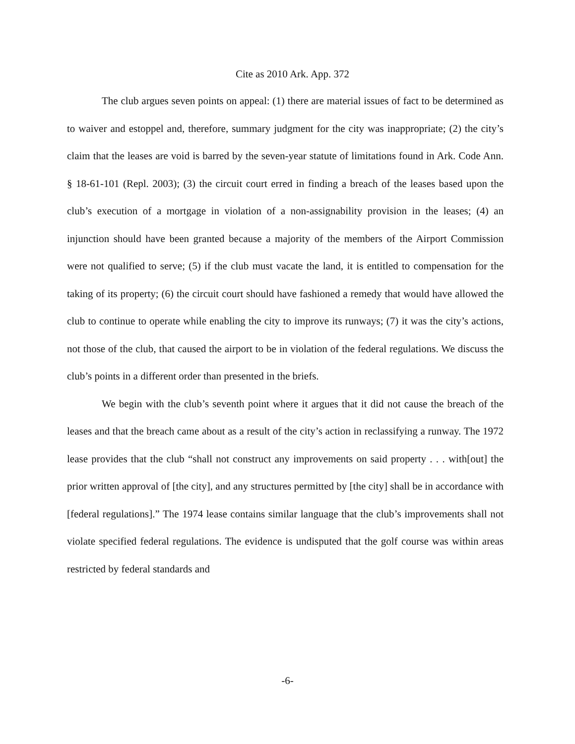Cite as 2010 Ark. App. 372
The club argues seven points on appeal: (1) there are material issues of fact to be determined as to waiver and estoppel and, therefore, summary judgment for the city was inappropriate; (2) the city’s claim that the leases are void is barred by the seven-year statute of limitations found in Ark. Code Ann. § 18-61-101 (Repl. 2003); (3) the circuit court erred in finding a breach of the leases based upon the club’s execution of a mortgage in violation of a non-assignability provision in the leases; (4) an injunction should have been granted because a majority of the members of the Airport Commission were not qualified to serve; (5) if the club must vacate the land, it is entitled to compensation for the taking of its property; (6) the circuit court should have fashioned a remedy that would have allowed the club to continue to operate while enabling the city to improve its runways; (7) it was the city’s actions, not those of the club, that caused the airport to be in violation of the federal regulations. We discuss the club’s points in a different order than presented in the briefs.
We begin with the club’s seventh point where it argues that it did not cause the breach of the leases and that the breach came about as a result of the city’s action in reclassifying a runway. The 1972 lease provides that the club “shall not construct any improvements on said property . . . with[out] the prior written approval of [the city], and any structures permitted by [the city] shall be in accordance with [federal regulations].” The 1974 lease contains similar language that the club’s improvements shall not violate specified federal regulations. The evidence is undisputed that the golf course was within areas restricted by federal standards and
-6-